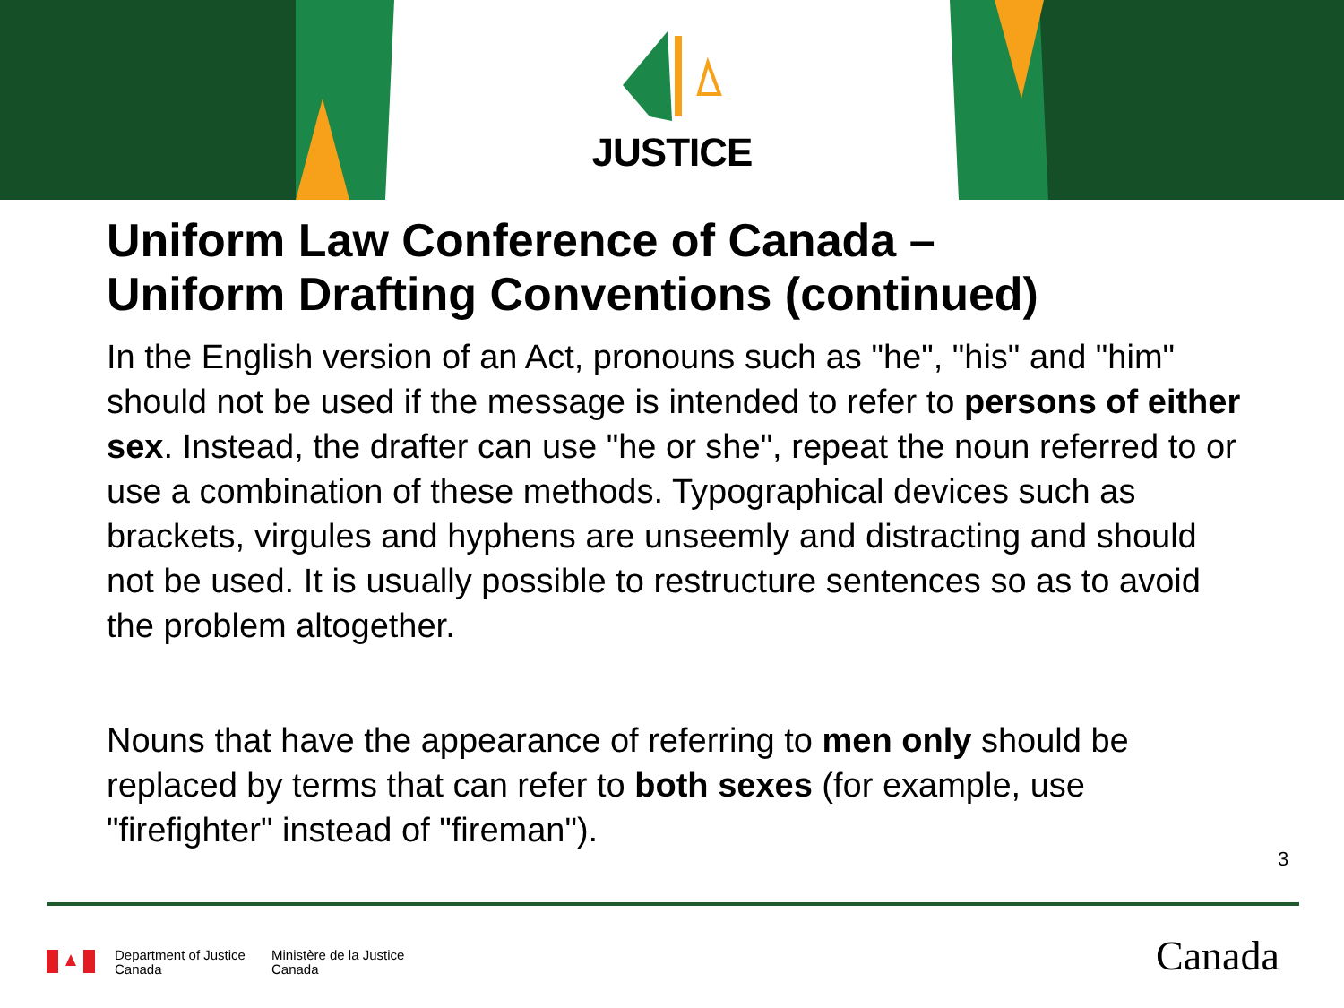JUSTICE
Uniform Law Conference of Canada –
Uniform Drafting Conventions (continued)
In the English version of an Act, pronouns such as "he", "his" and "him" should not be used if the message is intended to refer to persons of either sex. Instead, the drafter can use "he or she", repeat the noun referred to or use a combination of these methods. Typographical devices such as brackets, virgules and hyphens are unseemly and distracting and should not be used. It is usually possible to restructure sentences so as to avoid the problem altogether.
Nouns that have the appearance of referring to men only should be replaced by terms that can refer to both sexes (for example, use "firefighter" instead of "fireman").
3
Department of Justice
Canada
Ministère de la Justice
Canada
Canada